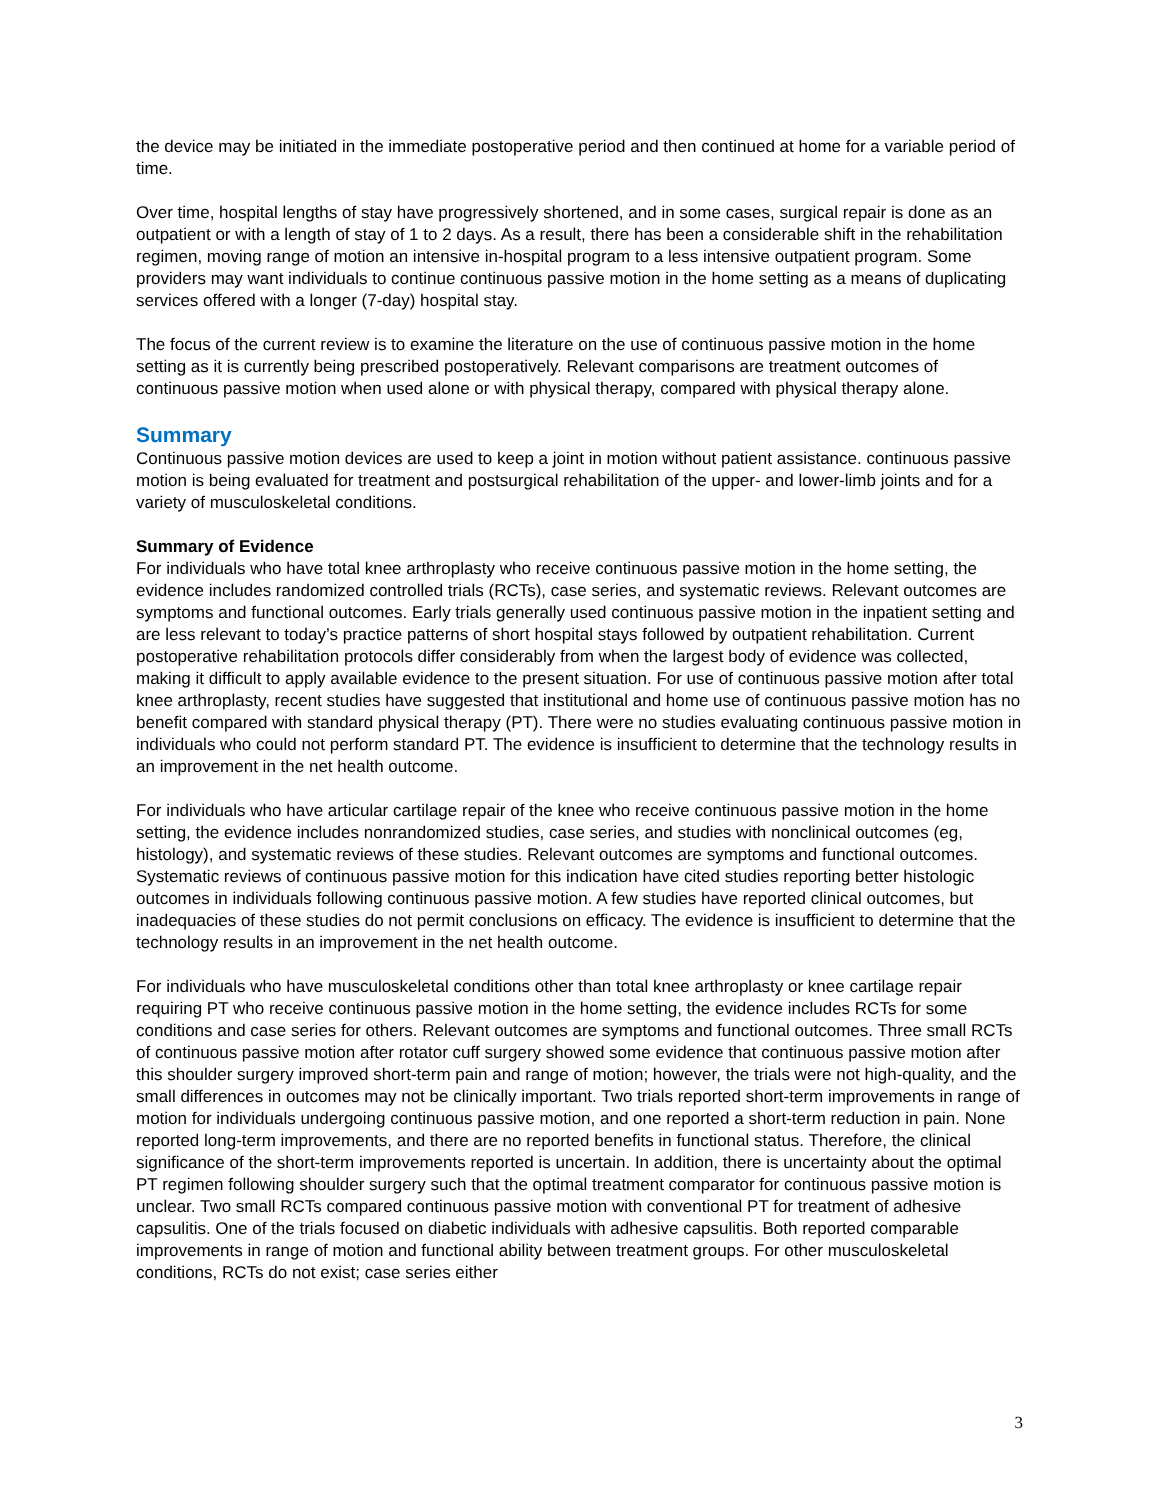the device may be initiated in the immediate postoperative period and then continued at home for a variable period of time.
Over time, hospital lengths of stay have progressively shortened, and in some cases, surgical repair is done as an outpatient or with a length of stay of 1 to 2 days. As a result, there has been a considerable shift in the rehabilitation regimen, moving range of motion an intensive in-hospital program to a less intensive outpatient program. Some providers may want individuals to continue continuous passive motion in the home setting as a means of duplicating services offered with a longer (7-day) hospital stay.
The focus of the current review is to examine the literature on the use of continuous passive motion in the home setting as it is currently being prescribed postoperatively. Relevant comparisons are treatment outcomes of continuous passive motion when used alone or with physical therapy, compared with physical therapy alone.
Summary
Continuous passive motion devices are used to keep a joint in motion without patient assistance. continuous passive motion is being evaluated for treatment and postsurgical rehabilitation of the upper- and lower-limb joints and for a variety of musculoskeletal conditions.
Summary of Evidence
For individuals who have total knee arthroplasty who receive continuous passive motion in the home setting, the evidence includes randomized controlled trials (RCTs), case series, and systematic reviews. Relevant outcomes are symptoms and functional outcomes. Early trials generally used continuous passive motion in the inpatient setting and are less relevant to today’s practice patterns of short hospital stays followed by outpatient rehabilitation. Current postoperative rehabilitation protocols differ considerably from when the largest body of evidence was collected, making it difficult to apply available evidence to the present situation. For use of continuous passive motion after total knee arthroplasty, recent studies have suggested that institutional and home use of continuous passive motion has no benefit compared with standard physical therapy (PT). There were no studies evaluating continuous passive motion in individuals who could not perform standard PT. The evidence is insufficient to determine that the technology results in an improvement in the net health outcome.
For individuals who have articular cartilage repair of the knee who receive continuous passive motion in the home setting, the evidence includes nonrandomized studies, case series, and studies with nonclinical outcomes (eg, histology), and systematic reviews of these studies. Relevant outcomes are symptoms and functional outcomes. Systematic reviews of continuous passive motion for this indication have cited studies reporting better histologic outcomes in individuals following continuous passive motion. A few studies have reported clinical outcomes, but inadequacies of these studies do not permit conclusions on efficacy. The evidence is insufficient to determine that the technology results in an improvement in the net health outcome.
For individuals who have musculoskeletal conditions other than total knee arthroplasty or knee cartilage repair requiring PT who receive continuous passive motion in the home setting, the evidence includes RCTs for some conditions and case series for others. Relevant outcomes are symptoms and functional outcomes. Three small RCTs of continuous passive motion after rotator cuff surgery showed some evidence that continuous passive motion after this shoulder surgery improved short-term pain and range of motion; however, the trials were not high-quality, and the small differences in outcomes may not be clinically important. Two trials reported short-term improvements in range of motion for individuals undergoing continuous passive motion, and one reported a short-term reduction in pain. None reported long-term improvements, and there are no reported benefits in functional status. Therefore, the clinical significance of the short-term improvements reported is uncertain. In addition, there is uncertainty about the optimal PT regimen following shoulder surgery such that the optimal treatment comparator for continuous passive motion is unclear. Two small RCTs compared continuous passive motion with conventional PT for treatment of adhesive capsulitis. One of the trials focused on diabetic individuals with adhesive capsulitis. Both reported comparable improvements in range of motion and functional ability between treatment groups. For other musculoskeletal conditions, RCTs do not exist; case series either
3